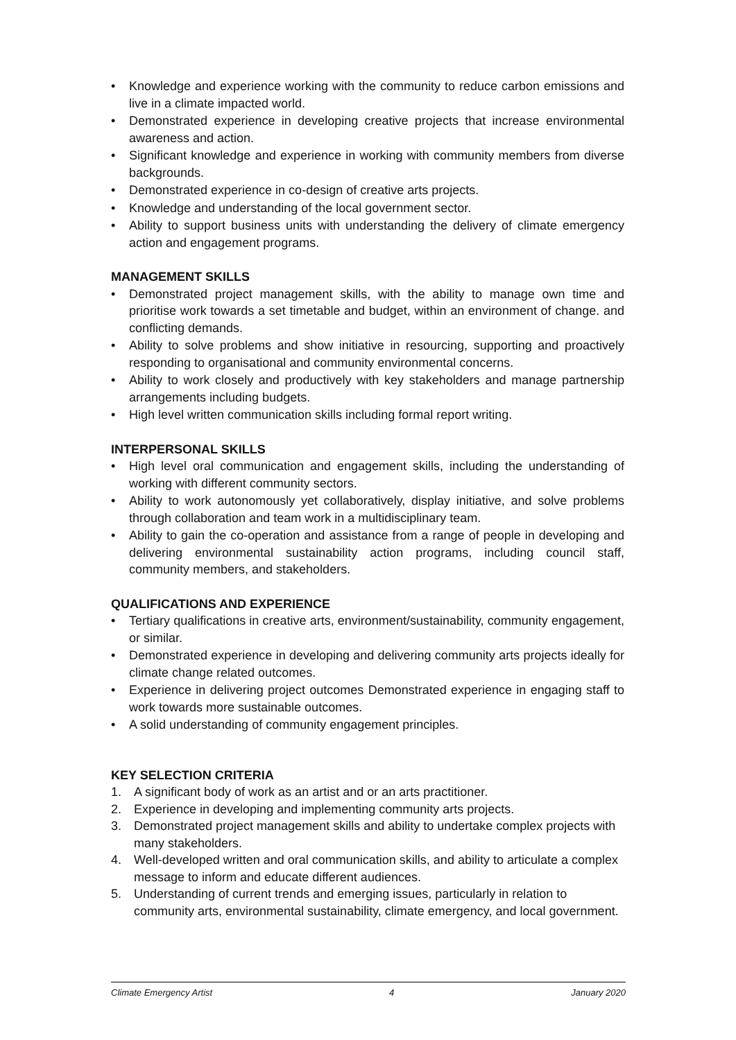• Knowledge and experience working with the community to reduce carbon emissions and live in a climate impacted world.
• Demonstrated experience in developing creative projects that increase environmental awareness and action.
• Significant knowledge and experience in working with community members from diverse backgrounds.
• Demonstrated experience in co-design of creative arts projects.
• Knowledge and understanding of the local government sector.
• Ability to support business units with understanding the delivery of climate emergency action and engagement programs.
MANAGEMENT SKILLS
• Demonstrated project management skills, with the ability to manage own time and prioritise work towards a set timetable and budget, within an environment of change. and conflicting demands.
• Ability to solve problems and show initiative in resourcing, supporting and proactively responding to organisational and community environmental concerns.
• Ability to work closely and productively with key stakeholders and manage partnership arrangements including budgets.
• High level written communication skills including formal report writing.
INTERPERSONAL SKILLS
• High level oral communication and engagement skills, including the understanding of working with different community sectors.
• Ability to work autonomously yet collaboratively, display initiative, and solve problems through collaboration and team work in a multidisciplinary team.
• Ability to gain the co-operation and assistance from a range of people in developing and delivering environmental sustainability action programs, including council staff, community members, and stakeholders.
QUALIFICATIONS AND EXPERIENCE
• Tertiary qualifications in creative arts, environment/sustainability, community engagement, or similar.
• Demonstrated experience in developing and delivering community arts projects ideally for climate change related outcomes.
• Experience in delivering project outcomes Demonstrated experience in engaging staff to work towards more sustainable outcomes.
• A solid understanding of community engagement principles.
KEY SELECTION CRITERIA
1. A significant body of work as an artist and or an arts practitioner.
2. Experience in developing and implementing community arts projects.
3. Demonstrated project management skills and ability to undertake complex projects with many stakeholders.
4. Well-developed written and oral communication skills, and ability to articulate a complex message to inform and educate different audiences.
5. Understanding of current trends and emerging issues, particularly in relation to community arts, environmental sustainability, climate emergency, and local government.
Climate Emergency Artist 4 January 2020